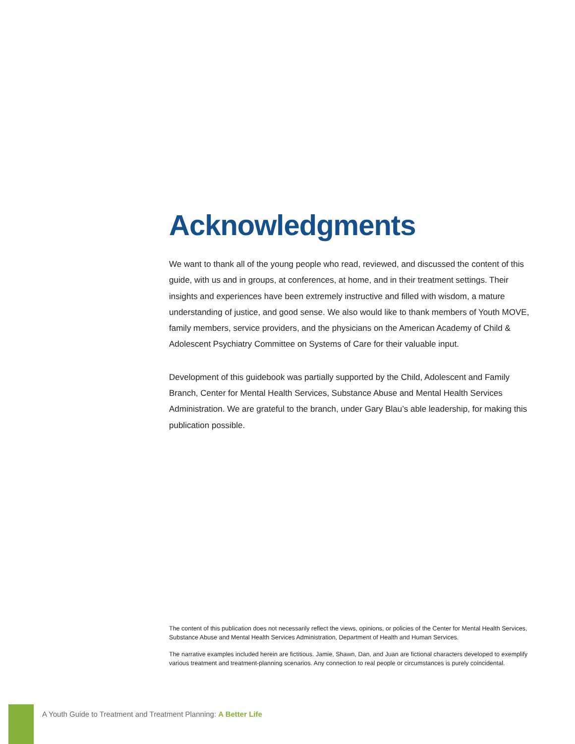Acknowledgments
We want to thank all of the young people who read, reviewed, and discussed the content of this guide, with us and in groups, at conferences, at home, and in their treatment settings. Their insights and experiences have been extremely instructive and filled with wisdom, a mature understanding of justice, and good sense. We also would like to thank members of Youth MOVE, family members, service providers, and the physicians on the American Academy of Child & Adolescent Psychiatry Committee on Systems of Care for their valuable input.
Development of this guidebook was partially supported by the Child, Adolescent and Family Branch, Center for Mental Health Services, Substance Abuse and Mental Health Services Administration. We are grateful to the branch, under Gary Blau’s able leadership, for making this publication possible.
The content of this publication does not necessarily reflect the views, opinions, or policies of the Center for Mental Health Services, Substance Abuse and Mental Health Services Administration, Department of Health and Human Services.
The narrative examples included herein are fictitious. Jamie, Shawn, Dan, and Juan are fictional characters developed to exemplify various treatment and treatment-planning scenarios. Any connection to real people or circumstances is purely coincidental.
A Youth Guide to Treatment and Treatment Planning: A Better Life